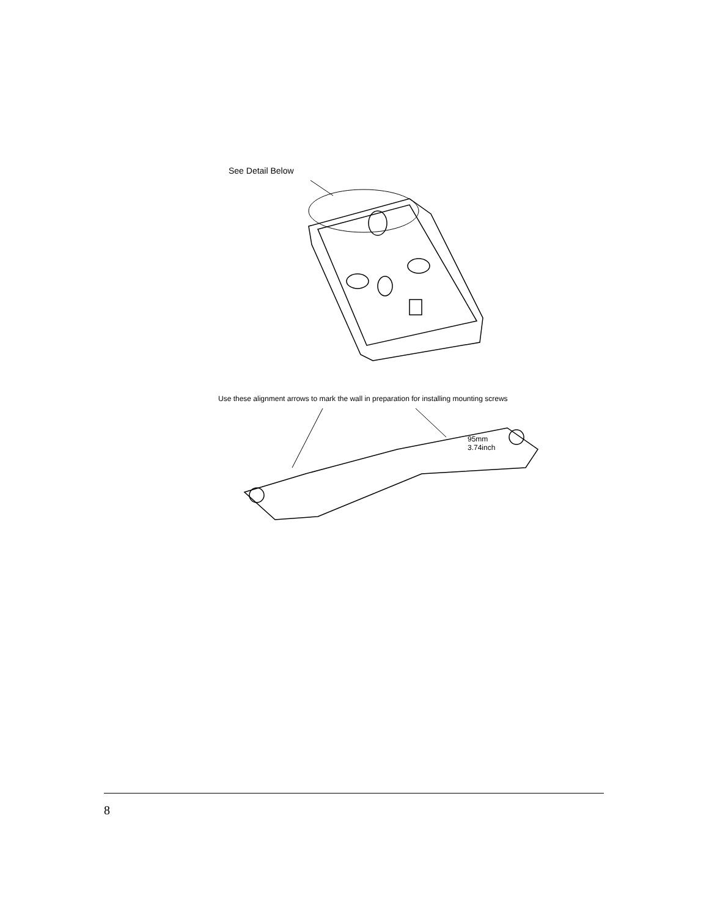See Detail Below
Use these alignment arrows to mark the wall in preparation for installing mounting screws
95mm
3.74inch
8